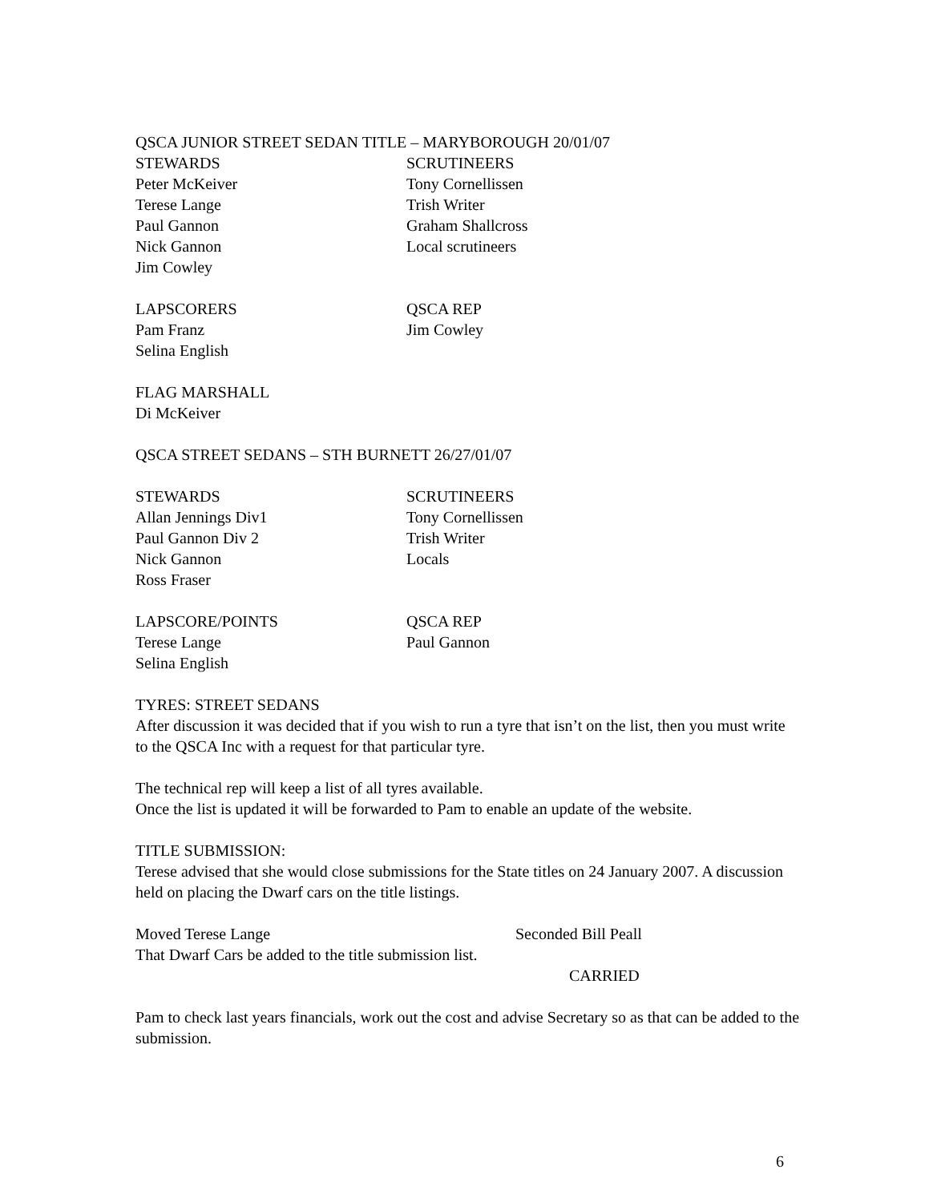QSCA JUNIOR STREET SEDAN TITLE – MARYBOROUGH 20/01/07
STEWARDS
Peter McKeiver
Terese Lange
Paul Gannon
Nick Gannon
Jim Cowley
SCRUTINEERS
Tony Cornellissen
Trish Writer
Graham Shallcross
Local scrutineers
LAPSCORERS
Pam Franz
Selina English
QSCA REP
Jim Cowley
FLAG MARSHALL
Di McKeiver
QSCA STREET SEDANS – STH BURNETT 26/27/01/07
STEWARDS
Allan Jennings Div1
Paul Gannon Div 2
Nick Gannon
Ross Fraser
SCRUTINEERS
Tony Cornellissen
Trish Writer
Locals
LAPSCORE/POINTS
Terese Lange
Selina English
QSCA REP
Paul Gannon
TYRES: STREET SEDANS
After discussion it was decided that if you wish to run a tyre that isn’t on the list, then you must write to the QSCA Inc with a request for that particular tyre.
The technical rep will keep a list of all tyres available.
Once the list is updated it will be forwarded to Pam to enable an update of the website.
TITLE SUBMISSION:
Terese advised that she would close submissions for the State titles on 24 January 2007. A discussion held on placing the Dwarf cars on the title listings.
Moved Terese Lange Seconded Bill Peall
That Dwarf Cars be added to the title submission list.
CARRIED
Pam to check last years financials, work out the cost and advise Secretary so as that can be added to the submission.
6